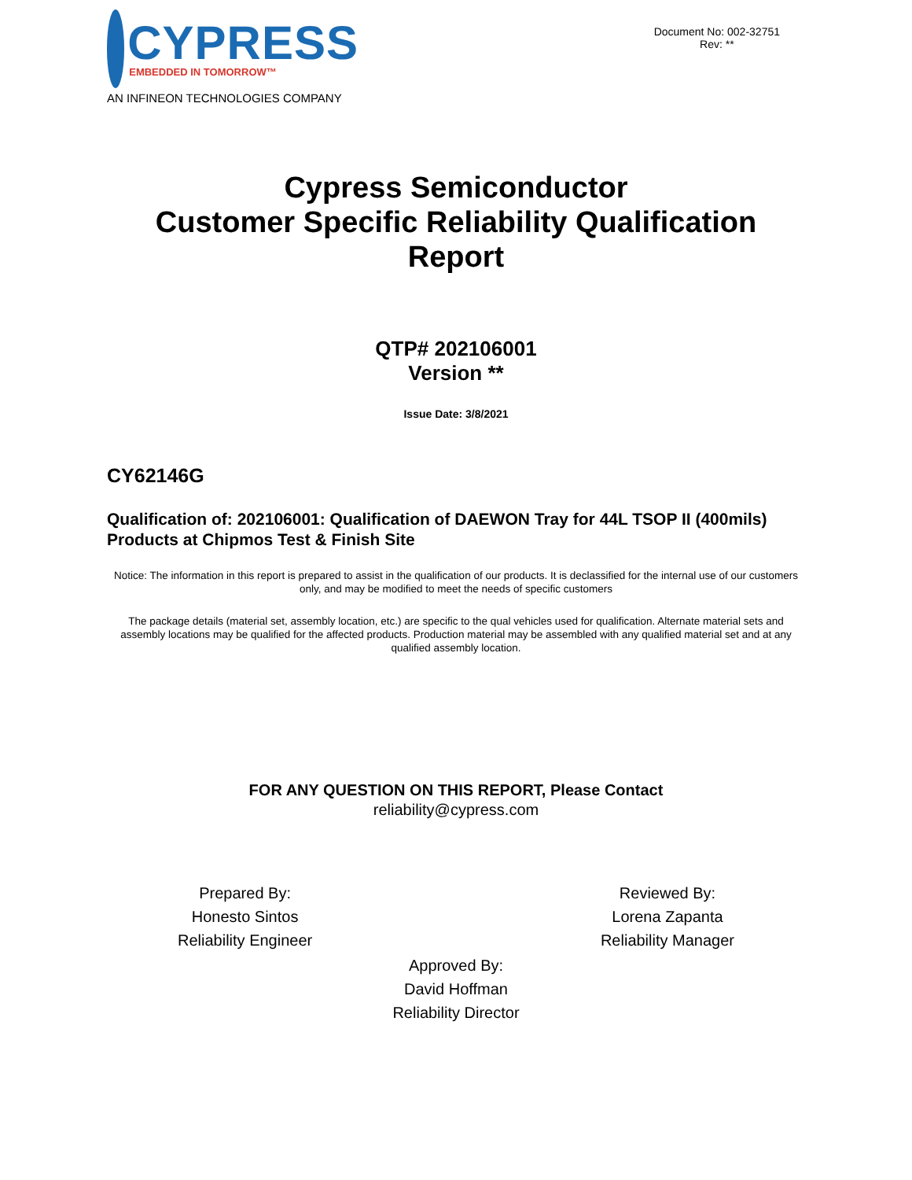CYPRESS
EMBEDDED IN TOMORROW™
AN INFINEON TECHNOLOGIES COMPANY
Document No: 002-32751
Rev: **
Cypress Semiconductor
Customer Specific Reliability Qualification
Report
QTP# 202106001
Version **
Issue Date: 3/8/2021
CY62146G
Qualification of: 202106001: Qualification of DAEWON Tray for 44L TSOP II (400mils) Products at Chipmos Test & Finish Site
Notice: The information in this report is prepared to assist in the qualification of our products. It is declassified for the internal use of our customers only, and may be modified to meet the needs of specific customers
The package details (material set, assembly location, etc.) are specific to the qual vehicles used for qualification. Alternate material sets and assembly locations may be qualified for the affected products. Production material may be assembled with any qualified material set and at any qualified assembly location.
FOR ANY QUESTION ON THIS REPORT, Please Contact
reliability@cypress.com
Prepared By:
Honesto Sintos
Reliability Engineer
Reviewed By:
Lorena Zapanta
Reliability Manager
Approved By:
David Hoffman
Reliability Director